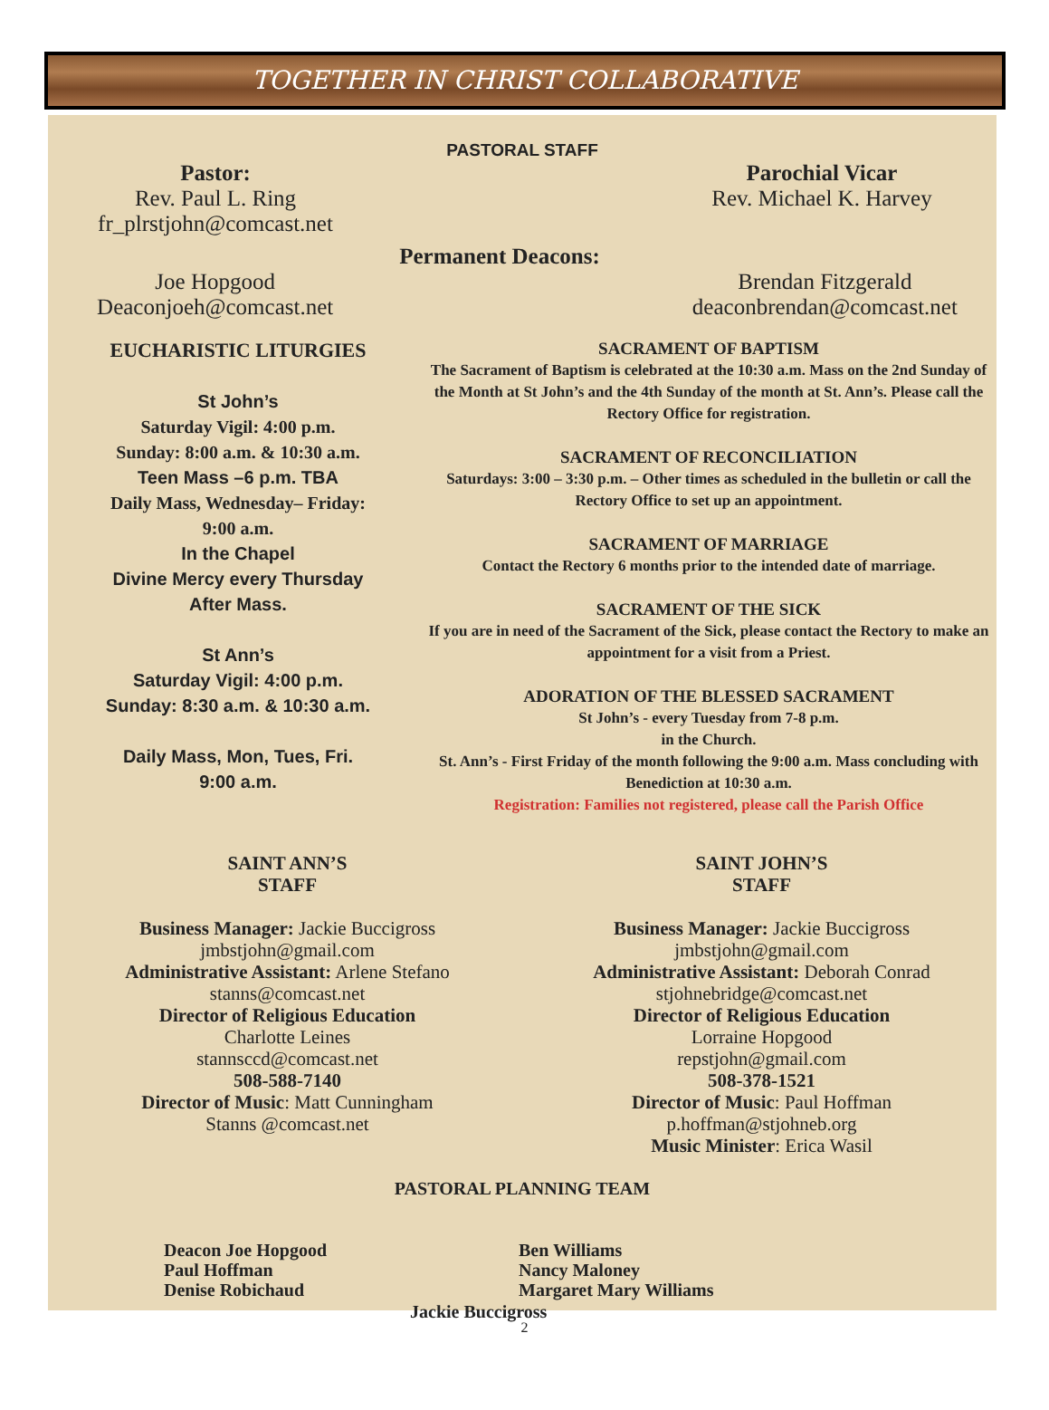TOGETHER IN CHRIST COLLABORATIVE
PASTORAL STAFF
Pastor:
Rev. Paul L. Ring
fr_plrstjohn@comcast.net
Parochial Vicar
Rev. Michael K. Harvey
Permanent Deacons:
Joe Hopgood
Deaconjoeh@comcast.net
Brendan Fitzgerald
deaconbrendan@comcast.net
EUCHARISTIC LITURGIES
St John’s
Saturday Vigil: 4:00 p.m.
Sunday: 8:00 a.m. & 10:30 a.m.
Teen Mass –6 p.m. TBA
Daily Mass, Wednesday– Friday:
9:00 a.m.
In the Chapel
Divine Mercy every Thursday
After Mass.
St Ann’s
Saturday Vigil: 4:00 p.m.
Sunday: 8:30 a.m. & 10:30 a.m.
Daily Mass, Mon, Tues, Fri.
9:00 a.m.
SACRAMENT OF BAPTISM
The Sacrament of Baptism is celebrated at the 10:30 a.m. Mass on the 2nd Sunday of the Month at St John’s and the 4th Sunday of the month at St. Ann’s. Please call the Rectory Office for registration.
SACRAMENT OF RECONCILIATION
Saturdays: 3:00 – 3:30 p.m. – Other times as scheduled in the bulletin or call the Rectory Office to set up an appointment.
SACRAMENT OF MARRIAGE
Contact the Rectory 6 months prior to the intended date of marriage.
SACRAMENT OF THE SICK
If you are in need of the Sacrament of the Sick, please contact the Rectory to make an appointment for a visit from a Priest.
ADORATION OF THE BLESSED SACRAMENT
St John’s - every Tuesday from 7-8 p.m.
in the Church.
St. Ann’s - First Friday of the month following the 9:00 a.m. Mass concluding with Benediction at 10:30 a.m.
Registration: Families not registered, please call the Parish Office
SAINT ANN’S
STAFF
Business Manager: Jackie Buccigross
jmbstjohn@gmail.com
Administrative Assistant: Arlene Stefano
stanns@comcast.net
Director of Religious Education
Charlotte Leines
stannsccd@comcast.net
508-588-7140
Director of Music: Matt Cunningham
Stanns @comcast.net
SAINT JOHN’S
STAFF
Business Manager: Jackie Buccigross
jmbstjohn@gmail.com
Administrative Assistant: Deborah Conrad
stjohnebridge@comcast.net
Director of Religious Education
Lorraine Hopgood
repstjohn@gmail.com
508-378-1521
Director of Music: Paul Hoffman
p.hoffman@stjohneb.org
Music Minister: Erica Wasil
PASTORAL PLANNING TEAM
Deacon Joe Hopgood
Paul Hoffman
Denise Robichaud
Ben Williams
Nancy Maloney
Margaret Mary Williams
Jackie Buccigross
2